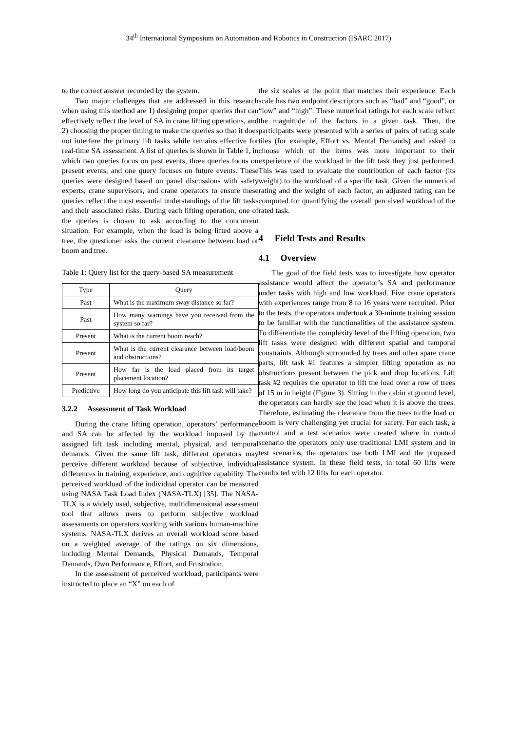34<sup>th</sup> International Symposium on Automation and Robotics in Construction (ISARC 2017)
to the correct answer recorded by the system.
Two major challenges that are addressed in this research when using this method are 1) designing proper queries that can effectively reflect the level of SA in crane lifting operations, and 2) choosing the proper timing to make the queries so that it does not interfere the primary lift tasks while remains effective for real-time SA assessment. A list of queries is shown in Table 1, in which two queries focus on past events, three queries focus on present events, and one query focuses on future events. These queries were designed based on panel discussions with safety experts, crane supervisors, and crane operators to ensure these queries reflect the most essential understandings of the lift tasks and their associated risks. During each lifting operation, one of the queries is chosen to ask according to the concurrent situation. For example, when the load is being lifted above a tree, the questioner asks the current clearance between load or boom and tree.
Table 1: Query list for the query-based SA measurement
| Type | Query |
| --- | --- |
| Past | What is the maximum sway distance so far? |
| Past | How many warnings have you received from the system so far? |
| Present | What is the current boom reach? |
| Present | What is the current clearance between load/boom and obstructions? |
| Present | How far is the load placed from its target placement location? |
| Predictive | How long do you anticipate this lift task will take? |
3.2.2 Assessment of Task Workload
During the crane lifting operation, operators’ performance and SA can be affected by the workload imposed by the assigned lift task including mental, physical, and temporal demands. Given the same lift task, different operators may perceive different workload because of subjective, individual differences in training, experience, and cognitive capability. The perceived workload of the individual operator can be measured using NASA Task Load Index (NASA-TLX) [35]. The NASA-TLX is a widely used, subjective, multidimensional assessment tool that allows users to perform subjective workload assessments on operators working with various human-machine systems. NASA-TLX derives an overall workload score based on a weighted average of the ratings on six dimensions, including Mental Demands, Physical Demands, Temporal Demands, Own Performance, Effort, and Frustration.
In the assessment of perceived workload, participants were instructed to place an “X” on each of
the six scales at the point that matches their experience. Each scale has two endpoint descriptors such as “bad” and “good”, or “low” and “high”. These numerical ratings for each scale reflect the magnitude of the factors in a given task. Then, the participants were presented with a series of pairs of rating scale tiles (for example, Effort vs. Mental Demands) and asked to choose which of the items was more important to their experience of the workload in the lift task they just performed. This was used to evaluate the contribution of each factor (its weight) to the workload of a specific task. Given the numerical rating and the weight of each factor, an adjusted rating can be computed for quantifying the overall perceived workload of the rated task.
4 Field Tests and Results
4.1 Overview
The goal of the field tests was to investigate how operator assistance would affect the operator’s SA and performance under tasks with high and low workload. Five crane operators with experiences range from 8 to 16 years were recruited. Prior to the tests, the operators undertook a 30-minute training session to be familiar with the functionalities of the assistance system. To differentiate the complexity level of the lifting operation, two lift tasks were designed with different spatial and temporal constraints. Although surrounded by trees and other spare crane parts, lift task #1 features a simpler lifting operation as no obstructions present between the pick and drop locations. Lift task #2 requires the operator to lift the load over a row of trees of 15 m in height (Figure 3). Sitting in the cabin at ground level, the operators can hardly see the load when it is above the trees. Therefore, estimating the clearance from the trees to the load or boom is very challenging yet crucial for safety. For each task, a control and a test scenarios were created where in control scenario the operators only use traditional LMI system and in test scenarios, the operators use both LMI and the proposed assistance system. In these field tests, in total 60 lifts were conducted with 12 lifts for each operator.